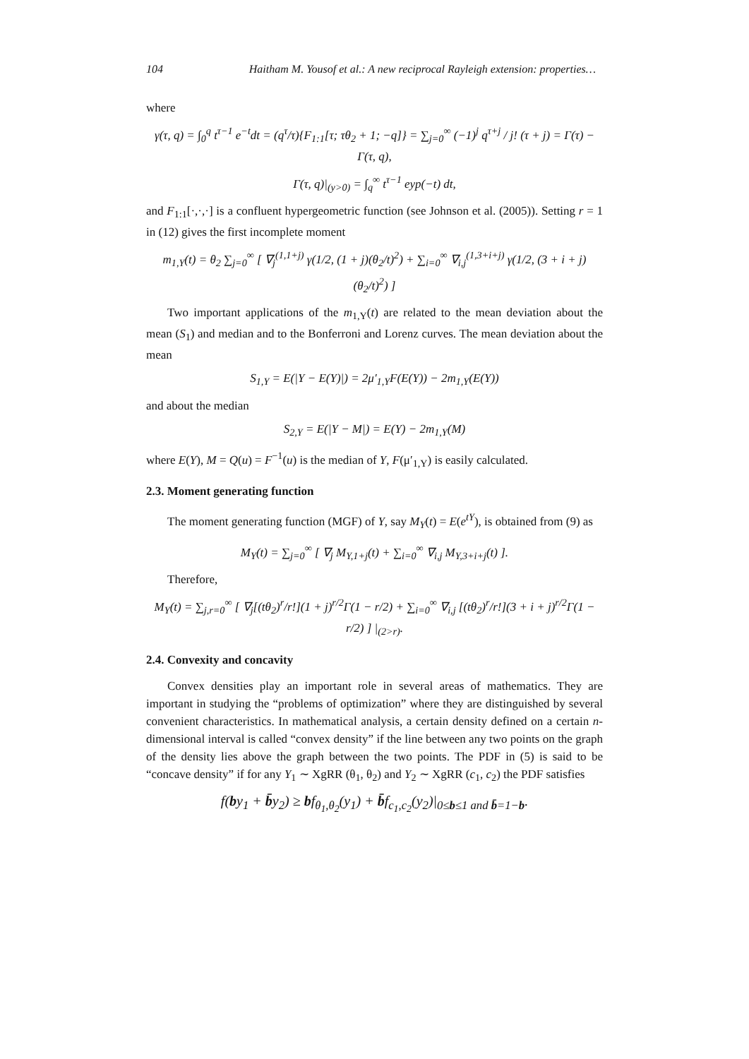104 Haitham M. Yousof et al.: A new reciprocal Rayleigh extension: properties…
where
γ(τ, q) = ∫<sub>0</sub><sup>q</sup> t<sup>τ−1</sup> e<sup>−t</sup>dt = (q<sup>τ</sup>/τ){F<sub>1:1</sub>[τ; τθ<sub>2</sub> + 1; −q]} = ∑<sub>j=0</sub><sup>∞</sup> (−1)<sup>j</sup> q<sup>τ+j</sup> / j! (τ + j) = Γ(τ) − Γ(τ, q),
Γ(τ, q)|<sub>(y>0)</sub> = ∫<sub>q</sub><sup>∞</sup> t<sup>τ−1</sup> eyp(−t) dt,
and F<sub>1:1</sub>[·,·,·] is a confluent hypergeometric function (see Johnson et al. (2005)). Setting r = 1 in (12) gives the first incomplete moment
m<sub>1,Y</sub>(t) = θ<sub>2</sub> ∑<sub>j=0</sub><sup>∞</sup> [ ∇<sub>j</sub><sup>(1,1+j)</sup> γ(1/2, (1 + j)(θ<sub>2</sub>/t)<sup>2</sup>) + ∑<sub>i=0</sub><sup>∞</sup> ∇<sub>i,j</sub><sup>(1,3+i+j)</sup> γ(1/2, (3 + i + j)(θ<sub>2</sub>/t)<sup>2</sup>) ]
Two important applications of the m<sub>1,Y</sub>(t) are related to the mean deviation about the mean (S<sub>1</sub>) and median and to the Bonferroni and Lorenz curves. The mean deviation about the mean
S<sub>1,Y</sub> = E(|Y − E(Y)|) = 2μ′<sub>1,Y</sub>F(E(Y)) − 2m<sub>1,Y</sub>(E(Y))
and about the median
S<sub>2,Y</sub> = E(|Y − M|) = E(Y) − 2m<sub>1,Y</sub>(M)
where E(Y), M = Q(u) = F<sup>−1</sup>(u) is the median of Y, F(μ′<sub>1,Y</sub>) is easily calculated.
2.3. Moment generating function
The moment generating function (MGF) of Y, say M<sub>Y</sub>(t) = E(e<sup>tY</sup>), is obtained from (9) as
M<sub>Y</sub>(t) = ∑<sub>j=0</sub><sup>∞</sup> [ ∇<sub>j</sub> M<sub>Y,1+j</sub>(t) + ∑<sub>i=0</sub><sup>∞</sup> ∇<sub>i,j</sub> M<sub>Y,3+i+j</sub>(t) ].
Therefore,
M<sub>Y</sub>(t) = ∑<sub>j,r=0</sub><sup>∞</sup> [ ∇<sub>j</sub>[(tθ<sub>2</sub>)<sup>r</sup>/r!](1 + j)<sup>r/2</sup>Γ(1 − r/2) + ∑<sub>i=0</sub><sup>∞</sup> ∇<sub>i,j</sub> [(tθ<sub>2</sub>)<sup>r</sup>/r!](3 + i + j)<sup>r/2</sup>Γ(1 − r/2) ] |<sub>(2>r)</sub>.
2.4. Convexity and concavity
Convex densities play an important role in several areas of mathematics. They are important in studying the “problems of optimization” where they are distinguished by several convenient characteristics. In mathematical analysis, a certain density defined on a certain n-dimensional interval is called “convex density” if the line between any two points on the graph of the density lies above the graph between the two points. The PDF in (5) is said to be “concave density” if for any Y<sub>1</sub> ∼ XgRR (θ<sub>1</sub>, θ<sub>2</sub>) and Y<sub>2</sub> ∼ XgRR (c<sub>1</sub>, c<sub>2</sub>) the PDF satisfies
f(by<sub>1</sub> + b̄y<sub>2</sub>) ≥ bf<sub>θ<sub>1</sub>,θ<sub>2</sub></sub>(y<sub>1</sub>) + b̄f<sub>c<sub>1</sub>,c<sub>2</sub></sub>(y<sub>2</sub>)|<sub>0≤b≤1 and b̄=1−b</sub>.